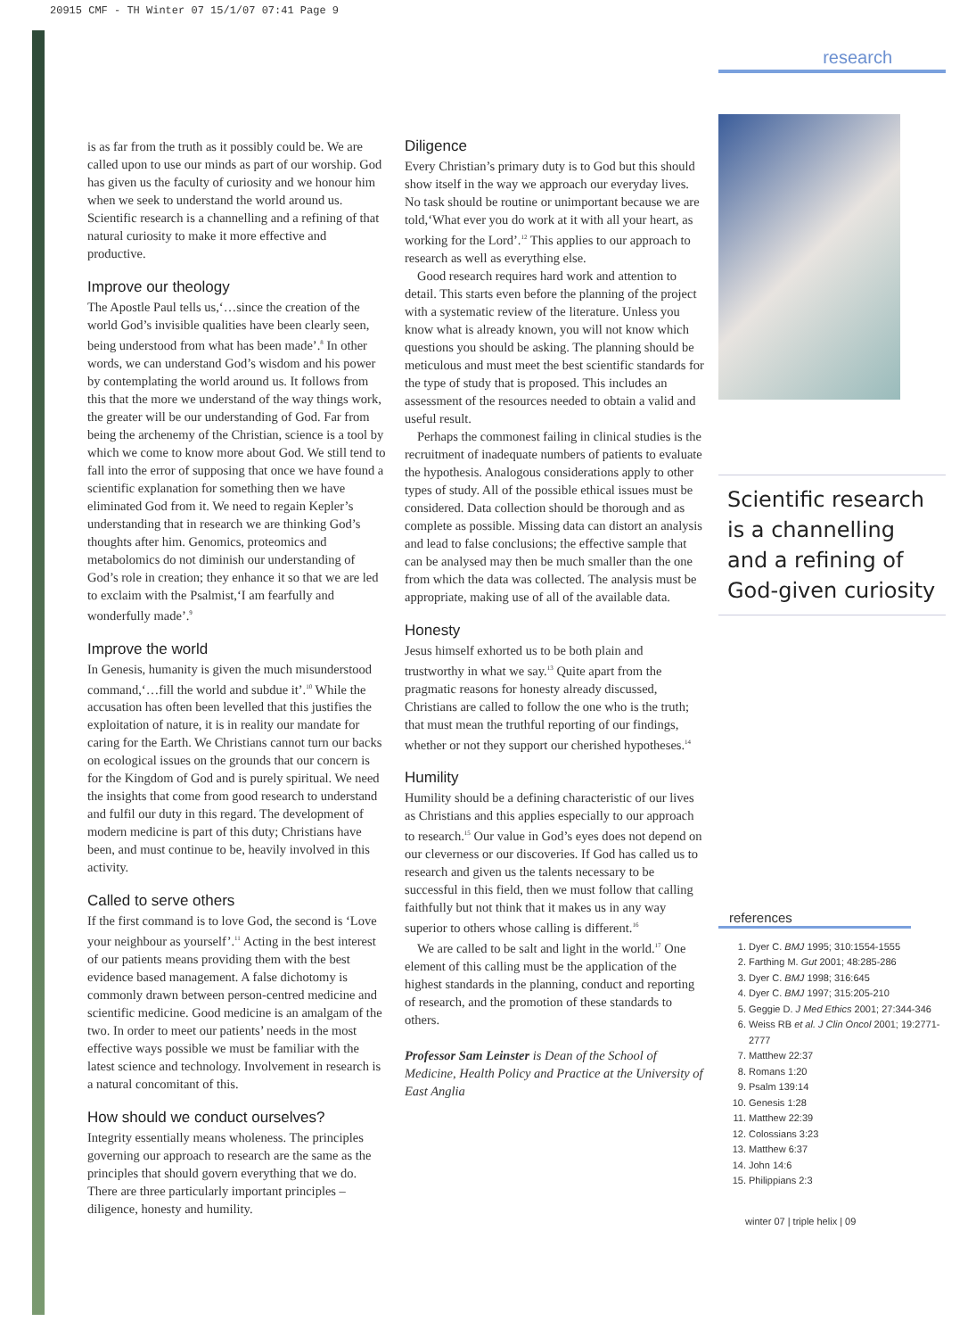20915 CMF - TH Winter 07 15/1/07 07:41 Page 9
is as far from the truth as it possibly could be. We are called upon to use our minds as part of our worship. God has given us the faculty of curiosity and we honour him when we seek to understand the world around us. Scientific research is a channelling and a refining of that natural curiosity to make it more effective and productive.
Improve our theology
The Apostle Paul tells us,‘…since the creation of the world God’s invisible qualities have been clearly seen, being understood from what has been made’.<sup>8</sup> In other words, we can understand God’s wisdom and his power by contemplating the world around us. It follows from this that the more we understand of the way things work, the greater will be our understanding of God. Far from being the archenemy of the Christian, science is a tool by which we come to know more about God. We still tend to fall into the error of supposing that once we have found a scientific explanation for something then we have eliminated God from it. We need to regain Kepler’s understanding that in research we are thinking God’s thoughts after him. Genomics, proteomics and metabolomics do not diminish our understanding of God’s role in creation; they enhance it so that we are led to exclaim with the Psalmist,‘I am fearfully and wonderfully made’.<sup>9</sup>
Improve the world
In Genesis, humanity is given the much misunderstood command,‘…fill the world and subdue it’.<sup>10</sup> While the accusation has often been levelled that this justifies the exploitation of nature, it is in reality our mandate for caring for the Earth. We Christians cannot turn our backs on ecological issues on the grounds that our concern is for the Kingdom of God and is purely spiritual. We need the insights that come from good research to understand and fulfil our duty in this regard. The development of modern medicine is part of this duty; Christians have been, and must continue to be, heavily involved in this activity.
Called to serve others
If the first command is to love God, the second is ‘Love your neighbour as yourself’.<sup>11</sup> Acting in the best interest of our patients means providing them with the best evidence based management. A false dichotomy is commonly drawn between person-centred medicine and scientific medicine. Good medicine is an amalgam of the two. In order to meet our patients’ needs in the most effective ways possible we must be familiar with the latest science and technology. Involvement in research is a natural concomitant of this.
How should we conduct ourselves?
Integrity essentially means wholeness. The principles governing our approach to research are the same as the principles that should govern everything that we do. There are three particularly important principles – diligence, honesty and humility.
Diligence
Every Christian’s primary duty is to God but this should show itself in the way we approach our everyday lives. No task should be routine or unimportant because we are told,‘What ever you do work at it with all your heart, as working for the Lord’.<sup>12</sup> This applies to our approach to research as well as everything else.
Good research requires hard work and attention to detail. This starts even before the planning of the project with a systematic review of the literature. Unless you know what is already known, you will not know which questions you should be asking. The planning should be meticulous and must meet the best scientific standards for the type of study that is proposed. This includes an assessment of the resources needed to obtain a valid and useful result.
Perhaps the commonest failing in clinical studies is the recruitment of inadequate numbers of patients to evaluate the hypothesis. Analogous considerations apply to other types of study. All of the possible ethical issues must be considered. Data collection should be thorough and as complete as possible. Missing data can distort an analysis and lead to false conclusions; the effective sample that can be analysed may then be much smaller than the one from which the data was collected. The analysis must be appropriate, making use of all of the available data.
Honesty
Jesus himself exhorted us to be both plain and trustworthy in what we say.<sup>13</sup> Quite apart from the pragmatic reasons for honesty already discussed, Christians are called to follow the one who is the truth; that must mean the truthful reporting of our findings, whether or not they support our cherished hypotheses.<sup>14</sup>
Humility
Humility should be a defining characteristic of our lives as Christians and this applies especially to our approach to research.<sup>15</sup> Our value in God’s eyes does not depend on our cleverness or our discoveries. If God has called us to research and given us the talents necessary to be successful in this field, then we must follow that calling faithfully but not think that it makes us in any way superior to others whose calling is different.<sup>16</sup>
We are called to be salt and light in the world.<sup>17</sup> One element of this calling must be the application of the highest standards in the planning, conduct and reporting of research, and the promotion of these standards to others.
Professor Sam Leinster is Dean of the School of Medicine, Health Policy and Practice at the University of East Anglia
research
Scientific research is a channelling and a refining of God-given curiosity
references
1. Dyer C. BMJ 1995; 310:1554-1555
2. Farthing M. Gut 2001; 48:285-286
3. Dyer C. BMJ 1998; 316:645
4. Dyer C. BMJ 1997; 315:205-210
5. Geggie D. J Med Ethics 2001; 27:344-346
6. Weiss RB et al. J Clin Oncol 2001; 19:2771-2777
7. Matthew 22:37
8. Romans 1:20
9. Psalm 139:14
10. Genesis 1:28
11. Matthew 22:39
12. Colossians 3:23
13. Matthew 6:37
14. John 14:6
15. Philippians 2:3
winter 07 | triple helix | 09